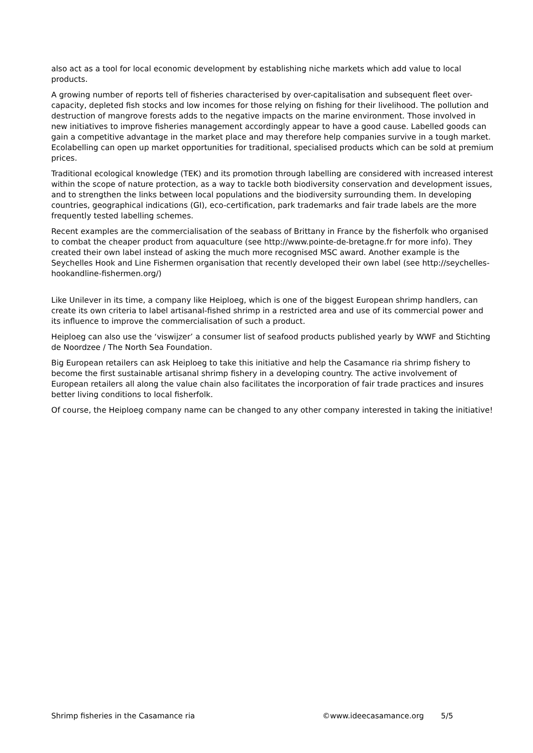also act as a tool for local economic development by establishing niche markets which add value to local products.
A growing number of reports tell of fisheries characterised by over-capitalisation and subsequent fleet over-capacity, depleted fish stocks and low incomes for those relying on fishing for their livelihood. The pollution and destruction of mangrove forests adds to the negative impacts on the marine environment. Those involved in new initiatives to improve fisheries management accordingly appear to have a good cause. Labelled goods can gain a competitive advantage in the market place and may therefore help companies survive in a tough market. Ecolabelling can open up market opportunities for traditional, specialised products which can be sold at premium prices.
Traditional ecological knowledge (TEK) and its promotion through labelling are considered with increased interest within the scope of nature protection, as a way to tackle both biodiversity conservation and development issues, and to strengthen the links between local populations and the biodiversity surrounding them. In developing countries, geographical indications (GI), eco-certification, park trademarks and fair trade labels are the more frequently tested labelling schemes.
Recent examples are the commercialisation of the seabass of Brittany in France by the fisherfolk who organised to combat the cheaper product from aquaculture (see http://www.pointe-de-bretagne.fr for more info). They created their own label instead of asking the much more recognised MSC award. Another example is the Seychelles Hook and Line Fishermen organisation that recently developed their own label (see http://seychelles-hookandline-fishermen.org/)
Like Unilever in its time, a company like Heiploeg, which is one of the biggest European shrimp handlers, can create its own criteria to label artisanal-fished shrimp in a restricted area and use of its commercial power and its influence to improve the commercialisation of such a product.
Heiploeg can also use the ‘viswijzer’ a consumer list of seafood products published yearly by WWF and Stichting de Noordzee / The North Sea Foundation.
Big European retailers can ask Heiploeg to take this initiative and help the Casamance ria shrimp fishery to become the first sustainable artisanal shrimp fishery in a developing country. The active involvement of European retailers all along the value chain also facilitates the incorporation of fair trade practices and insures better living conditions to local fisherfolk.
Of course, the Heiploeg company name can be changed to any other company interested in taking the initiative!
Shrimp fisheries in the Casamance ria ©www.ideecasamance.org 5/5